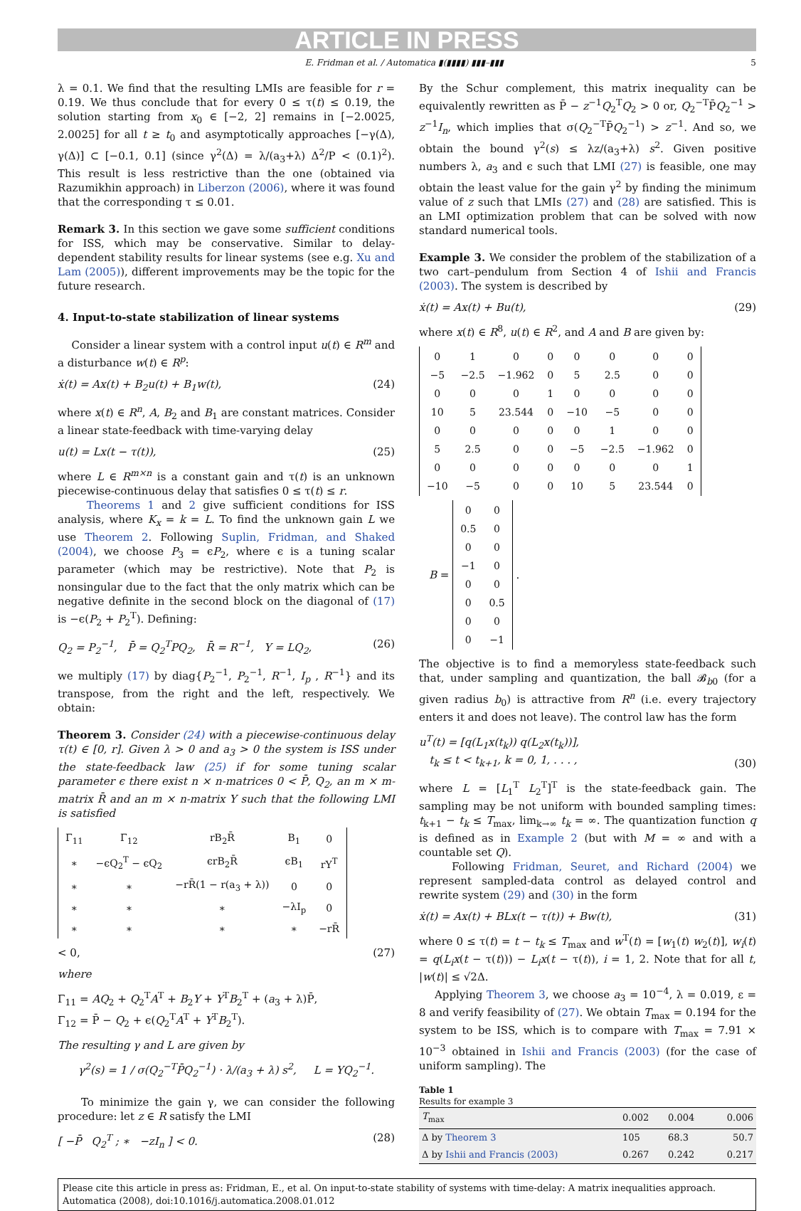ARTICLE IN PRESS
E. Fridman et al. / Automatica ▮(▮▮▮▮) ▮▮▮–▮▮▮ 5
λ = 0.1. We find that the resulting LMIs are feasible for r = 0.19. We thus conclude that for every 0 ≤ τ(t) ≤ 0.19, the solution starting from x<sub>0</sub> ∈ [−2, 2] remains in [−2.0025, 2.0025] for all t ≥ t<sub>0</sub> and asymptotically approaches [−γ(Δ), γ(Δ)] ⊂ [−0.1, 0.1] (since γ<sup>2</sup>(Δ) = λ/(a<sub>3</sub>+λ) Δ<sup>2</sup>/P < (0.1)<sup>2</sup>). This result is less restrictive than the one (obtained via Razumikhin approach) in Liberzon (2006), where it was found that the corresponding τ ≤ 0.01.
Remark 3. In this section we gave some sufficient conditions for ISS, which may be conservative. Similar to delay-dependent stability results for linear systems (see e.g. Xu and Lam (2005)), different improvements may be the topic for the future research.
4. Input-to-state stabilization of linear systems
Consider a linear system with a control input u(t) ∈ R<sup>m</sup> and a disturbance w(t) ∈ R<sup>p</sup>:
ẋ(t) = Ax(t) + B<sub>2</sub>u(t) + B<sub>1</sub>w(t), (24)
where x(t) ∈ R<sup>n</sup>, A, B<sub>2</sub> and B<sub>1</sub> are constant matrices. Consider a linear state-feedback with time-varying delay
u(t) = Lx(t − τ(t)), (25)
where L ∈ R<sup>m×n</sup> is a constant gain and τ(t) is an unknown piecewise-continuous delay that satisfies 0 ≤ τ(t) ≤ r.
Theorems 1 and 2 give sufficient conditions for ISS analysis, where K<sub>x</sub> = k = L. To find the unknown gain L we use Theorem 2. Following Suplin, Fridman, and Shaked (2004), we choose P<sub>3</sub> = ϵP<sub>2</sub>, where ϵ is a tuning scalar parameter (which may be restrictive). Note that P<sub>2</sub> is nonsingular due to the fact that the only matrix which can be negative definite in the second block on the diagonal of (17) is −ϵ(P<sub>2</sub> + P<sub>2</sub><sup>T</sup>). Defining:
Q<sub>2</sub> = P<sub>2</sub><sup>−1</sup>, P̄ = Q<sub>2</sub><sup>T</sup>PQ<sub>2</sub>, R̄ = R<sup>−1</sup>, Y = LQ<sub>2</sub>, (26)
we multiply (17) by diag{P<sub>2</sub><sup>−1</sup>, P<sub>2</sub><sup>−1</sup>, R<sup>−1</sup>, I<sub>p</sub> , R<sup>−1</sup>} and its transpose, from the right and the left, respectively. We obtain:
Theorem 3. Consider (24) with a piecewise-continuous delay τ(t) ∈ [0, r]. Given λ > 0 and a<sub>3</sub> > 0 the system is ISS under the state-feedback law (25) if for some tuning scalar parameter ϵ there exist n × n-matrices 0 < P̄, Q<sub>2</sub>, an m × m-matrix R̄ and an m × n-matrix Y such that the following LMI is satisfied
| Γ<sub>11</sub> | Γ<sub>12</sub> | rB<sub>2</sub>R̄ | B<sub>1</sub> | 0 |
| ∗ | −ϵQ<sub>2</sub><sup>T</sup> − ϵQ<sub>2</sub> | ϵrB<sub>2</sub>R̄ | ϵB<sub>1</sub> | rY<sup>T</sup> |
| ∗ | ∗ | −rR̄(1 − r(a<sub>3</sub> + λ)) | 0 | 0 |
| ∗ | ∗ | ∗ | −λI<sub>p</sub> | 0 |
| ∗ | ∗ | ∗ | ∗ | −rR̄ |
< 0, (27)
where
Γ<sub>11</sub> = AQ<sub>2</sub> + Q<sub>2</sub><sup>T</sup>A<sup>T</sup> + B<sub>2</sub>Y + Y<sup>T</sup>B<sub>2</sub><sup>T</sup> + (a<sub>3</sub> + λ)P̄,
Γ<sub>12</sub> = P̄ − Q<sub>2</sub> + ϵ(Q<sub>2</sub><sup>T</sup>A<sup>T</sup> + Y<sup>T</sup>B<sub>2</sub><sup>T</sup>).
The resulting γ and L are given by
γ<sup>2</sup>(s) = 1 / σ(Q<sub>2</sub><sup>−T</sup>P̄Q<sub>2</sub><sup>−1</sup>) · λ/(a<sub>3</sub> + λ) s<sup>2</sup>, L = YQ<sub>2</sub><sup>−1</sup>.
To minimize the gain γ, we can consider the following procedure: let z ∈ R satisfy the LMI
[ −P̄ Q<sub>2</sub><sup>T</sup> ; ∗ −zI<sub>n</sub> ] < 0. (28)
By the Schur complement, this matrix inequality can be equivalently rewritten as P̄ − z<sup>−1</sup>Q<sub>2</sub><sup>T</sup>Q<sub>2</sub> > 0 or, Q<sub>2</sub><sup>−T</sup>P̄Q<sub>2</sub><sup>−1</sup> > z<sup>−1</sup>I<sub>n</sub>, which implies that σ(Q<sub>2</sub><sup>−T</sup>P̄Q<sub>2</sub><sup>−1</sup>) > z<sup>−1</sup>. And so, we obtain the bound γ<sup>2</sup>(s) ≤ λz/(a<sub>3</sub>+λ) s<sup>2</sup>. Given positive numbers λ, a<sub>3</sub> and ϵ such that LMI (27) is feasible, one may obtain the least value for the gain γ<sup>2</sup> by finding the minimum value of z such that LMIs (27) and (28) are satisfied. This is an LMI optimization problem that can be solved with now standard numerical tools.
Example 3. We consider the problem of the stabilization of a two cart–pendulum from Section 4 of Ishii and Francis (2003). The system is described by
ẋ(t) = Ax(t) + Bu(t), (29)
where x(t) ∈ R<sup>8</sup>, u(t) ∈ R<sup>2</sup>, and A and B are given by:
| 0 | 1 | 0 | 0 | 0 | 0 | 0 | 0 |
| −5 | −2.5 | −1.962 | 0 | 5 | 2.5 | 0 | 0 |
| 0 | 0 | 0 | 1 | 0 | 0 | 0 | 0 |
| 10 | 5 | 23.544 | 0 | −10 | −5 | 0 | 0 |
| 0 | 0 | 0 | 0 | 0 | 1 | 0 | 0 |
| 5 | 2.5 | 0 | 0 | −5 | −2.5 | −1.962 | 0 |
| 0 | 0 | 0 | 0 | 0 | 0 | 0 | 1 |
| −10 | −5 | 0 | 0 | 10 | 5 | 23.544 | 0 |
B =
| 0 | 0 |
| 0.5 | 0 |
| 0 | 0 |
| −1 | 0 |
| 0 | 0 |
| 0 | 0.5 |
| 0 | 0 |
| 0 | −1 |
.
The objective is to find a memoryless state-feedback such that, under sampling and quantization, the ball 𝓑<sub>b0</sub> (for a given radius b<sub>0</sub>) is attractive from R<sup>n</sup> (i.e. every trajectory enters it and does not leave). The control law has the form
u<sup>T</sup>(t) = [q(L<sub>1</sub>x(t<sub>k</sub>)) q(L<sub>2</sub>x(t<sub>k</sub>))],
t<sub>k</sub> ≤ t < t<sub>k+1</sub>, k = 0, 1, . . . , (30)
where L = [L<sub>1</sub><sup>T</sup> L<sub>2</sub><sup>T</sup>]<sup>T</sup> is the state-feedback gain. The sampling may be not uniform with bounded sampling times: t<sub>k+1</sub> − t<sub>k</sub> ≤ T<sub>max</sub>, lim<sub>k→∞</sub> t<sub>k</sub> = ∞. The quantization function q is defined as in Example 2 (but with M = ∞ and with a countable set Q).
Following Fridman, Seuret, and Richard (2004) we represent sampled-data control as delayed control and rewrite system (29) and (30) in the form
ẋ(t) = Ax(t) + BLx(t − τ(t)) + Bw(t), (31)
where 0 ≤ τ(t) = t − t<sub>k</sub> ≤ T<sub>max</sub> and w<sup>T</sup>(t) = [w<sub>1</sub>(t) w<sub>2</sub>(t)], w<sub>i</sub>(t) = q(L<sub>i</sub>x(t − τ(t))) − L<sub>i</sub>x(t − τ(t)), i = 1, 2. Note that for all t, |w(t)| ≤ √2Δ.
Applying Theorem 3, we choose a<sub>3</sub> = 10<sup>−4</sup>, λ = 0.019, ε = 8 and verify feasibility of (27). We obtain T<sub>max</sub> = 0.194 for the system to be ISS, which is to compare with T<sub>max</sub> = 7.91 × 10<sup>−3</sup> obtained in Ishii and Francis (2003) (for the case of uniform sampling). The
Table 1
Results for example 3
| T<sub>max</sub> | 0.002 | 0.004 | 0.006 |
| --- | --- | --- | --- |
| Δ by Theorem 3 | 105 | 68.3 | 50.7 |
| Δ by Ishii and Francis (2003) | 0.267 | 0.242 | 0.217 |
Please cite this article in press as: Fridman, E., et al. On input-to-state stability of systems with time-delay: A matrix inequalities approach. Automatica (2008), doi:10.1016/j.automatica.2008.01.012